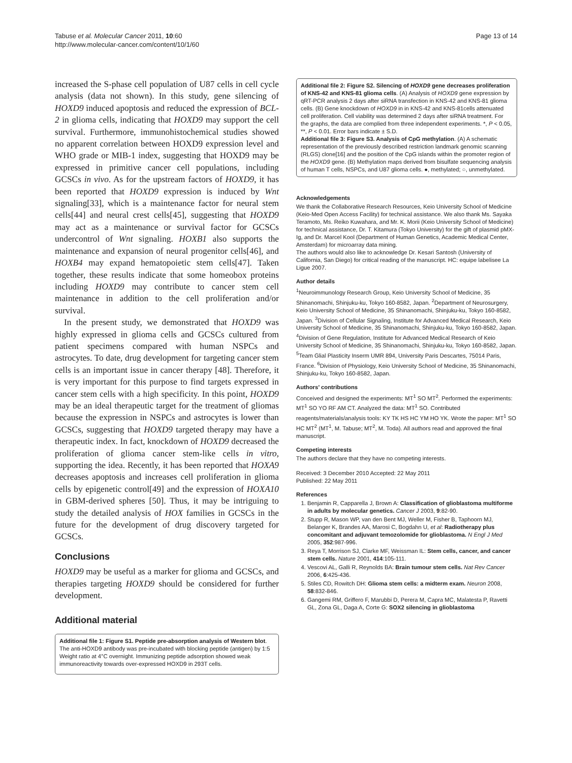Tabuse et al. Molecular Cancer 2011, 10:60
http://www.molecular-cancer.com/content/10/1/60
Page 13 of 14
increased the S-phase cell population of U87 cells in cell cycle analysis (data not shown). In this study, gene silencing of HOXD9 induced apoptosis and reduced the expression of BCL-2 in glioma cells, indicating that HOXD9 may support the cell survival. Furthermore, immunohistochemical studies showed no apparent correlation between HOXD9 expression level and WHO grade or MIB-1 index, suggesting that HOXD9 may be expressed in primitive cancer cell populations, including GCSCs in vivo. As for the upstream factors of HOXD9, it has been reported that HOXD9 expression is induced by Wnt signaling[33], which is a maintenance factor for neural stem cells[44] and neural crest cells[45], suggesting that HOXD9 may act as a maintenance or survival factor for GCSCs undercontrol of Wnt signaling. HOXB1 also supports the maintenance and expansion of neural progenitor cells[46], and HOXB4 may expand hematopoietic stem cells[47]. Taken together, these results indicate that some homeobox proteins including HOXD9 may contribute to cancer stem cell maintenance in addition to the cell proliferation and/or survival.
In the present study, we demonstrated that HOXD9 was highly expressed in glioma cells and GCSCs cultured from patient specimens compared with human NSPCs and astrocytes. To date, drug development for targeting cancer stem cells is an important issue in cancer therapy [48]. Therefore, it is very important for this purpose to find targets expressed in cancer stem cells with a high specificity. In this point, HOXD9 may be an ideal therapeutic target for the treatment of gliomas because the expression in NSPCs and astrocytes is lower than GCSCs, suggesting that HOXD9 targeted therapy may have a therapeutic index. In fact, knockdown of HOXD9 decreased the proliferation of glioma cancer stem-like cells in vitro, supporting the idea. Recently, it has been reported that HOXA9 decreases apoptosis and increases cell proliferation in glioma cells by epigenetic control[49] and the expression of HOXA10 in GBM-derived spheres [50]. Thus, it may be intriguing to study the detailed analysis of HOX families in GCSCs in the future for the development of drug discovery targeted for GCSCs.
Conclusions
HOXD9 may be useful as a marker for glioma and GCSCs, and therapies targeting HOXD9 should be considered for further development.
Additional material
Additional file 1: Figure S1. Peptide pre-absorption analysis of Western blot. The anti-HOXD9 antibody was pre-incubated with blocking peptide (antigen) by 1:5 Weight ratio at 4°C overnight. Immunizing peptide adsorption showed weak immunoreactivity towards over-expressed HOXD9 in 293T cells.
Additional file 2: Figure S2. Silencing of HOXD9 gene decreases proliferation of KNS-42 and KNS-81 glioma cells. (A) Analysis of HOXD9 gene expression by qRT-PCR analysis 2 days after siRNA transfection in KNS-42 and KNS-81 glioma cells. (B) Gene knockdown of HOXD9 in in KNS-42 and KNS-81cells attenuated cell proliferation. Cell viability was determined 2 days after siRNA treatment. For the graphs, the data are complied from three independent experiments. *, P < 0.05, **, P < 0.01. Error bars indicate ± S.D.
Additional file 3: Figure S3. Analysis of CpG methylation. (A) A schematic representation of the previously described restriction landmark genomic scanning (RLGS) clone[16] and the position of the CpG islands within the promoter region of the HOXD9 gene. (B) Methylation maps derived from bisulfate sequencing analysis of human T cells, NSPCs, and U87 glioma cells. ●, methylated; ○, unmethylated.
Acknowledgements
We thank the Collaborative Research Resources, Keio University School of Medicine (Keio-Med Open Access Facility) for technical assistance. We also thank Ms. Sayaka Teramoto, Ms. Reiko Kuwahara, and Mr. K. Morii (Keio University School of Medicine) for technical assistance, Dr. T. Kitamura (Tokyo University) for the gift of plasmid pMX-Ig, and Dr. Marcel Kool (Department of Human Genetics, Academic Medical Center, Amsterdam) for microarray data mining.
The authors would also like to acknowledge Dr. Kesari Santosh (University of California, San Diego) for critical reading of the manuscript. HC: equipe labelisee La Ligue 2007.
Author details
<sup>1</sup> Neuroimmunology Research Group, Keio University School of Medicine, 35 Shinanomachi, Shinjuku-ku, Tokyo 160-8582, Japan. <sup>2</sup>Department of Neurosurgery, Keio University School of Medicine, 35 Shinanomachi, Shinjuku-ku, Tokyo 160-8582, Japan. <sup>3</sup>Division of Cellular Signaling, Institute for Advanced Medical Research, Keio University School of Medicine, 35 Shinanomachi, Shinjuku-ku, Tokyo 160-8582, Japan. <sup>4</sup>Division of Gene Regulation, Institute for Advanced Medical Research of Keio University School of Medicine, 35 Shinanomachi, Shinjuku-ku, Tokyo 160-8582, Japan. <sup>5</sup>Team Glial Plasticity Inserm UMR 894, University Paris Descartes, 75014 Paris, France. <sup>6</sup>Division of Physiology, Keio University School of Medicine, 35 Shinanomachi, Shinjuku-ku, Tokyo 160-8582, Japan.
Authors’ contributions
Conceived and designed the experiments: MT<sup>1</sup> SO MT<sup>2</sup>. Performed the experiments: MT<sup>1</sup> SO YO RF AM CT. Analyzed the data: MT<sup>1</sup> SO. Contributed reagents/materials/analysis tools: KY TK HS HC YM HO YK. Wrote the paper: MT<sup>1</sup> SO HC MT<sup>2</sup> (MT<sup>1</sup>, M. Tabuse; MT<sup>2</sup>, M. Toda). All authors read and approved the final manuscript.
Competing interests
The authors declare that they have no competing interests.
Received: 3 December 2010 Accepted: 22 May 2011
Published: 22 May 2011
References
1. Benjamin R, Capparella J, Brown A: Classification of glioblastoma multiforme in adults by molecular genetics. Cancer J 2003, 9:82-90.
2. Stupp R, Mason WP, van den Bent MJ, Weller M, Fisher B, Taphoorn MJ, Belanger K, Brandes AA, Marosi C, Bogdahn U, et al: Radiotherapy plus concomitant and adjuvant temozolomide for glioblastoma. N Engl J Med 2005, 352:987-996.
3. Reya T, Morrison SJ, Clarke MF, Weissman IL: Stem cells, cancer, and cancer stem cells. Nature 2001, 414:105-111.
4. Vescovi AL, Galli R, Reynolds BA: Brain tumour stem cells. Nat Rev Cancer 2006, 6:425-436.
5. Stiles CD, Rowitch DH: Glioma stem cells: a midterm exam. Neuron 2008, 58:832-846.
6. Gangemi RM, Griffero F, Marubbi D, Perera M, Capra MC, Malatesta P, Ravetti GL, Zona GL, Daga A, Corte G: SOX2 silencing in glioblastoma